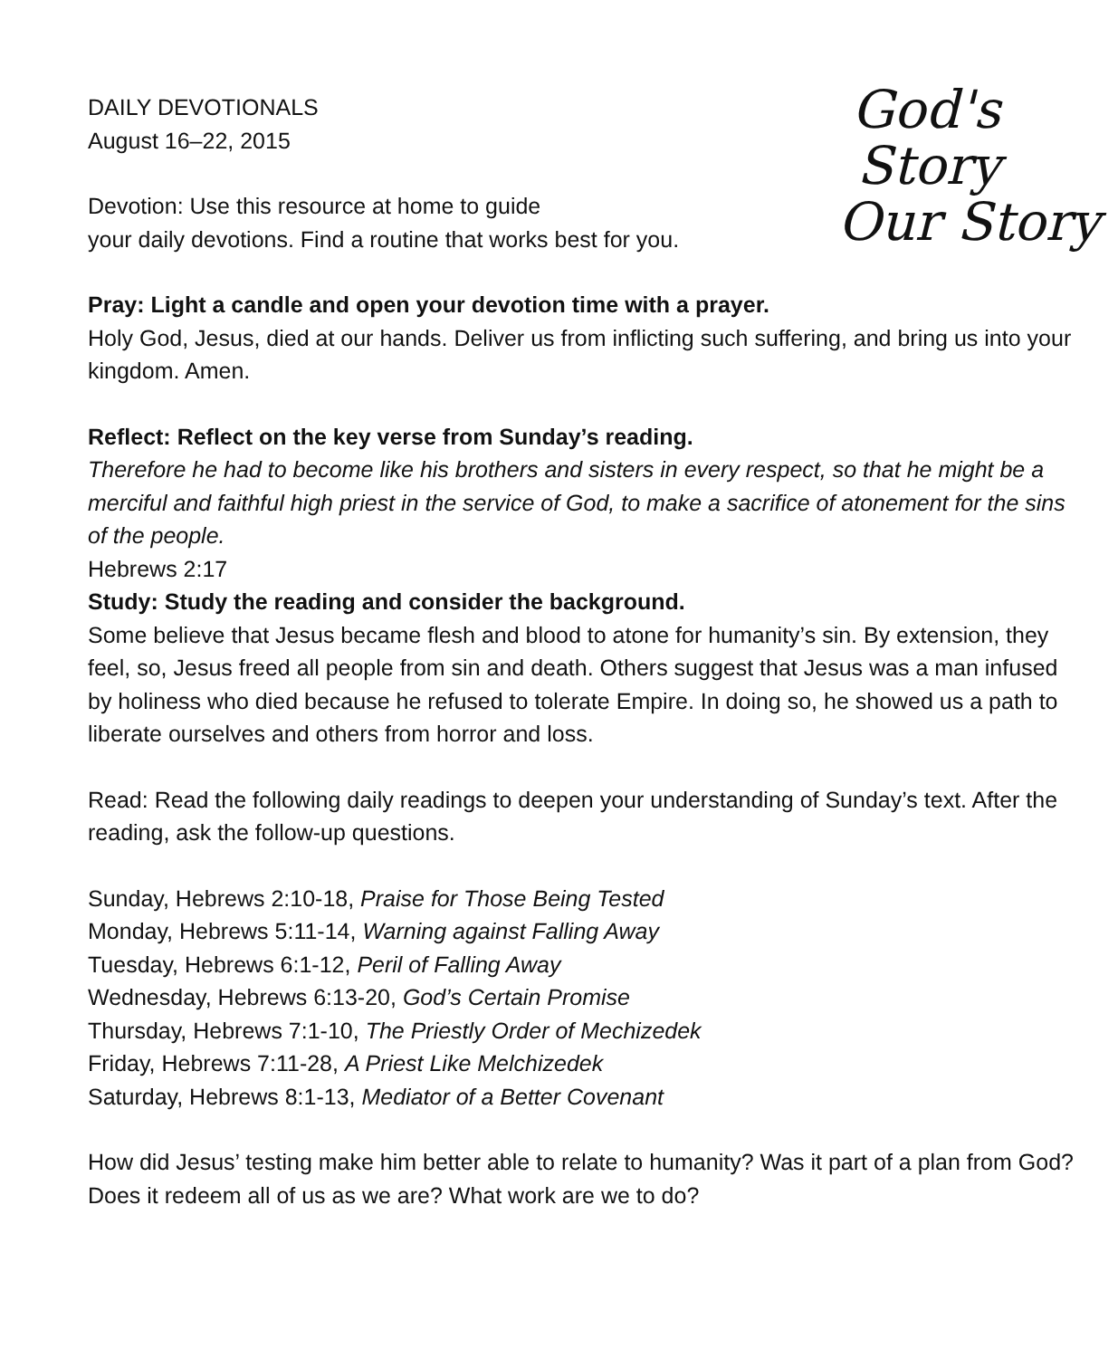God's Story
Our Story
DAILY DEVOTIONALS
August 16–22, 2015
Devotion: Use this resource at home to guide
your daily devotions. Find a routine that works best for you.
Pray: Light a candle and open your devotion time with a prayer.
Holy God, Jesus, died at our hands. Deliver us from inflicting such suffering, and bring us into your kingdom. Amen.
Reflect: Reflect on the key verse from Sunday’s reading.
Therefore he had to become like his brothers and sisters in every respect, so that he might be a merciful and faithful high priest in the service of God, to make a sacrifice of atonement for the sins of the people.
Hebrews 2:17
Study: Study the reading and consider the background.
Some believe that Jesus became flesh and blood to atone for humanity’s sin. By extension, they feel, so, Jesus freed all people from sin and death. Others suggest that Jesus was a man infused by holiness who died because he refused to tolerate Empire. In doing so, he showed us a path to liberate ourselves and others from horror and loss.
Read: Read the following daily readings to deepen your understanding of Sunday’s text. After the reading, ask the follow-up questions.
Sunday, Hebrews 2:10-18, Praise for Those Being Tested
Monday, Hebrews 5:11-14, Warning against Falling Away
Tuesday, Hebrews 6:1-12, Peril of Falling Away
Wednesday, Hebrews 6:13-20, God’s Certain Promise
Thursday, Hebrews 7:1-10, The Priestly Order of Mechizedek
Friday, Hebrews 7:11-28, A Priest Like Melchizedek
Saturday, Hebrews 8:1-13, Mediator of a Better Covenant
How did Jesus’ testing make him better able to relate to humanity? Was it part of a plan from God? Does it redeem all of us as we are? What work are we to do?